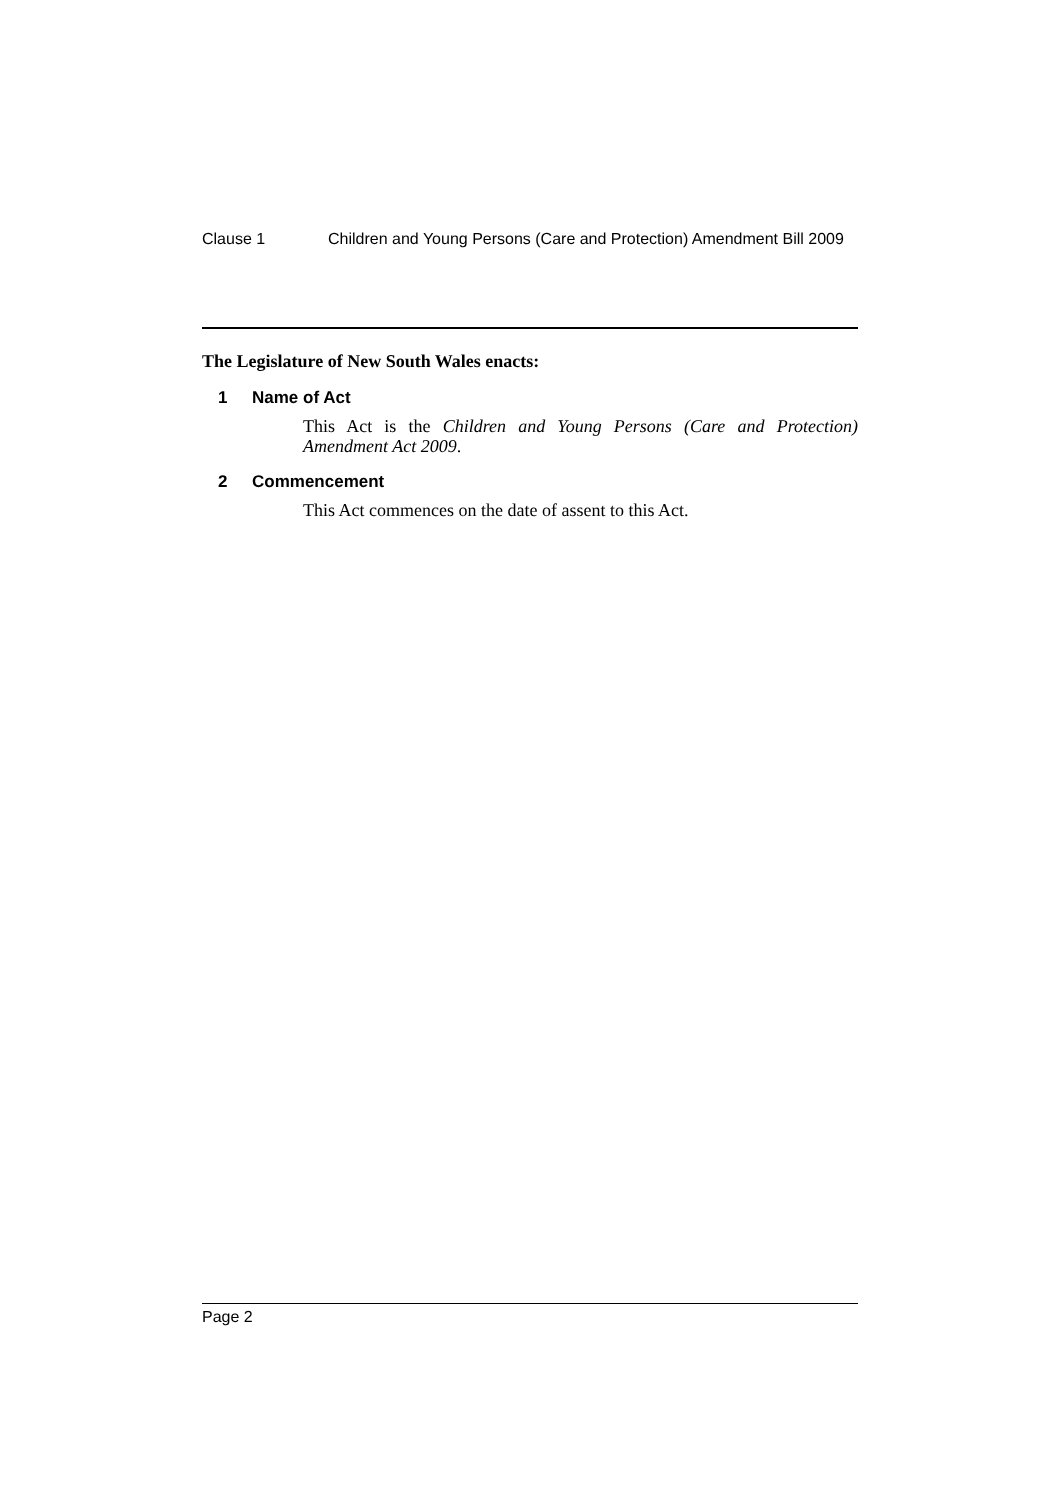Clause 1 Children and Young Persons (Care and Protection) Amendment Bill 2009
The Legislature of New South Wales enacts:
1 Name of Act
This Act is the Children and Young Persons (Care and Protection) Amendment Act 2009.
2 Commencement
This Act commences on the date of assent to this Act.
Page 2